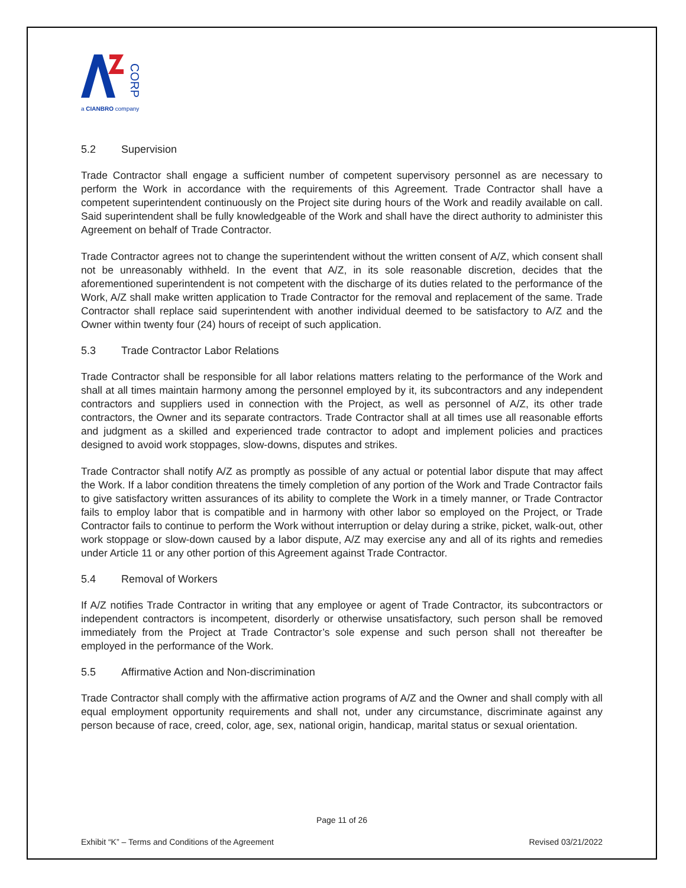CORP
a CIANBRO company
5.2 Supervision
Trade Contractor shall engage a sufficient number of competent supervisory personnel as are necessary to perform the Work in accordance with the requirements of this Agreement. Trade Contractor shall have a competent superintendent continuously on the Project site during hours of the Work and readily available on call. Said superintendent shall be fully knowledgeable of the Work and shall have the direct authority to administer this Agreement on behalf of Trade Contractor.
Trade Contractor agrees not to change the superintendent without the written consent of A/Z, which consent shall not be unreasonably withheld. In the event that A/Z, in its sole reasonable discretion, decides that the aforementioned superintendent is not competent with the discharge of its duties related to the performance of the Work, A/Z shall make written application to Trade Contractor for the removal and replacement of the same. Trade Contractor shall replace said superintendent with another individual deemed to be satisfactory to A/Z and the Owner within twenty four (24) hours of receipt of such application.
5.3 Trade Contractor Labor Relations
Trade Contractor shall be responsible for all labor relations matters relating to the performance of the Work and shall at all times maintain harmony among the personnel employed by it, its subcontractors and any independent contractors and suppliers used in connection with the Project, as well as personnel of A/Z, its other trade contractors, the Owner and its separate contractors. Trade Contractor shall at all times use all reasonable efforts and judgment as a skilled and experienced trade contractor to adopt and implement policies and practices designed to avoid work stoppages, slow-downs, disputes and strikes.
Trade Contractor shall notify A/Z as promptly as possible of any actual or potential labor dispute that may affect the Work. If a labor condition threatens the timely completion of any portion of the Work and Trade Contractor fails to give satisfactory written assurances of its ability to complete the Work in a timely manner, or Trade Contractor fails to employ labor that is compatible and in harmony with other labor so employed on the Project, or Trade Contractor fails to continue to perform the Work without interruption or delay during a strike, picket, walk-out, other work stoppage or slow-down caused by a labor dispute, A/Z may exercise any and all of its rights and remedies under Article 11 or any other portion of this Agreement against Trade Contractor.
5.4 Removal of Workers
If A/Z notifies Trade Contractor in writing that any employee or agent of Trade Contractor, its subcontractors or independent contractors is incompetent, disorderly or otherwise unsatisfactory, such person shall be removed immediately from the Project at Trade Contractor’s sole expense and such person shall not thereafter be employed in the performance of the Work.
5.5 Affirmative Action and Non-discrimination
Trade Contractor shall comply with the affirmative action programs of A/Z and the Owner and shall comply with all equal employment opportunity requirements and shall not, under any circumstance, discriminate against any person because of race, creed, color, age, sex, national origin, handicap, marital status or sexual orientation.
Page 11 of 26
Exhibit “K” – Terms and Conditions of the Agreement Revised 03/21/2022